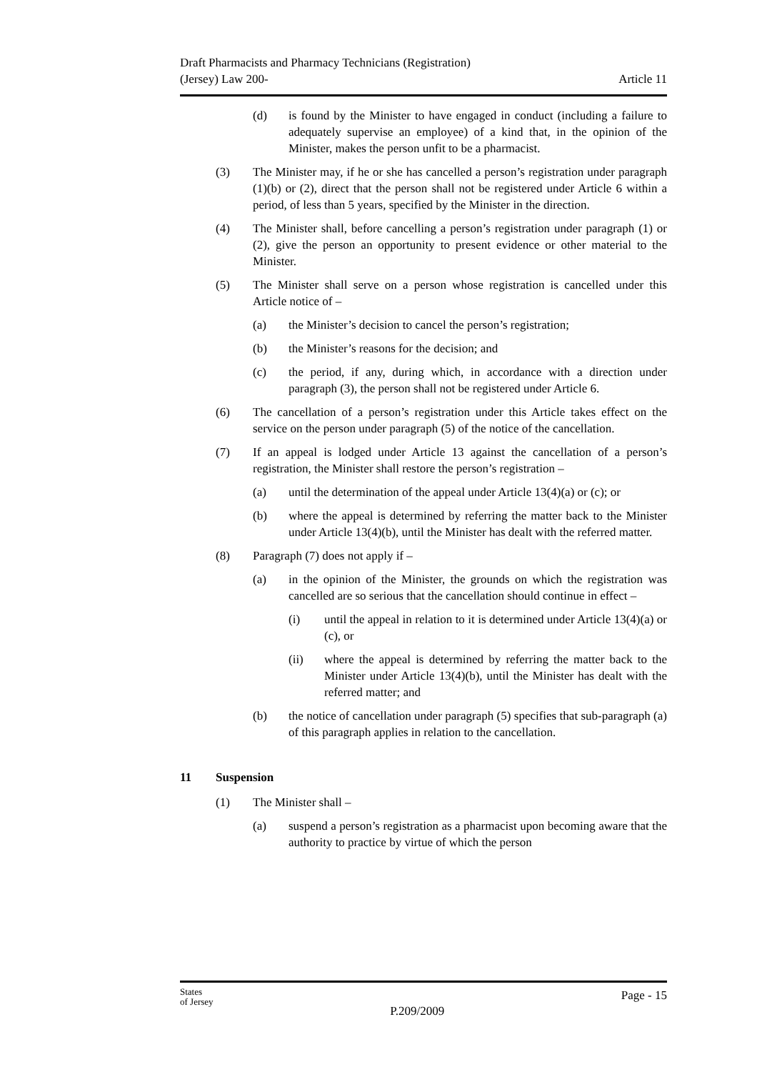Draft Pharmacists and Pharmacy Technicians (Registration)
(Jersey) Law 200-
Article 11
(d) is found by the Minister to have engaged in conduct (including a failure to adequately supervise an employee) of a kind that, in the opinion of the Minister, makes the person unfit to be a pharmacist.
(3) The Minister may, if he or she has cancelled a person’s registration under paragraph (1)(b) or (2), direct that the person shall not be registered under Article 6 within a period, of less than 5 years, specified by the Minister in the direction.
(4) The Minister shall, before cancelling a person’s registration under paragraph (1) or (2), give the person an opportunity to present evidence or other material to the Minister.
(5) The Minister shall serve on a person whose registration is cancelled under this Article notice of –
(a) the Minister’s decision to cancel the person’s registration;
(b) the Minister’s reasons for the decision; and
(c) the period, if any, during which, in accordance with a direction under paragraph (3), the person shall not be registered under Article 6.
(6) The cancellation of a person’s registration under this Article takes effect on the service on the person under paragraph (5) of the notice of the cancellation.
(7) If an appeal is lodged under Article 13 against the cancellation of a person’s registration, the Minister shall restore the person’s registration –
(a) until the determination of the appeal under Article 13(4)(a) or (c); or
(b) where the appeal is determined by referring the matter back to the Minister under Article 13(4)(b), until the Minister has dealt with the referred matter.
(8) Paragraph (7) does not apply if –
(a) in the opinion of the Minister, the grounds on which the registration was cancelled are so serious that the cancellation should continue in effect –
(i) until the appeal in relation to it is determined under Article 13(4)(a) or (c), or
(ii) where the appeal is determined by referring the matter back to the Minister under Article 13(4)(b), until the Minister has dealt with the referred matter; and
(b) the notice of cancellation under paragraph (5) specifies that sub-paragraph (a) of this paragraph applies in relation to the cancellation.
11 Suspension
(1) The Minister shall –
(a) suspend a person’s registration as a pharmacist upon becoming aware that the authority to practice by virtue of which the person
States
of Jersey
P.209/2009
Page - 15